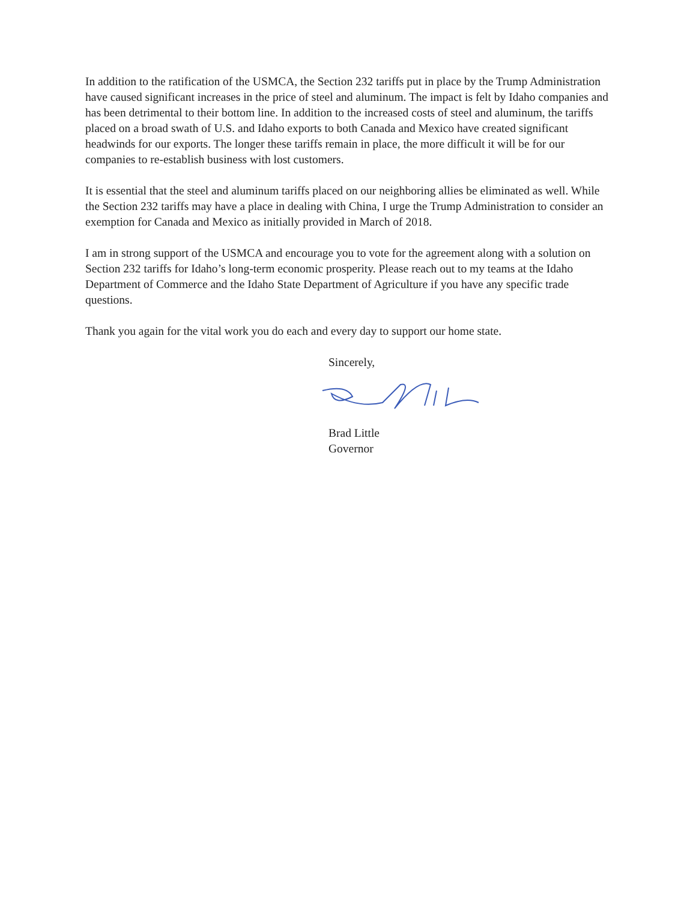In addition to the ratification of the USMCA, the Section 232 tariffs put in place by the Trump Administration have caused significant increases in the price of steel and aluminum. The impact is felt by Idaho companies and has been detrimental to their bottom line. In addition to the increased costs of steel and aluminum, the tariffs placed on a broad swath of U.S. and Idaho exports to both Canada and Mexico have created significant headwinds for our exports. The longer these tariffs remain in place, the more difficult it will be for our companies to re-establish business with lost customers.
It is essential that the steel and aluminum tariffs placed on our neighboring allies be eliminated as well. While the Section 232 tariffs may have a place in dealing with China, I urge the Trump Administration to consider an exemption for Canada and Mexico as initially provided in March of 2018.
I am in strong support of the USMCA and encourage you to vote for the agreement along with a solution on Section 232 tariffs for Idaho’s long-term economic prosperity. Please reach out to my teams at the Idaho Department of Commerce and the Idaho State Department of Agriculture if you have any specific trade questions.
Thank you again for the vital work you do each and every day to support our home state.
Sincerely,
Brad Little
Governor